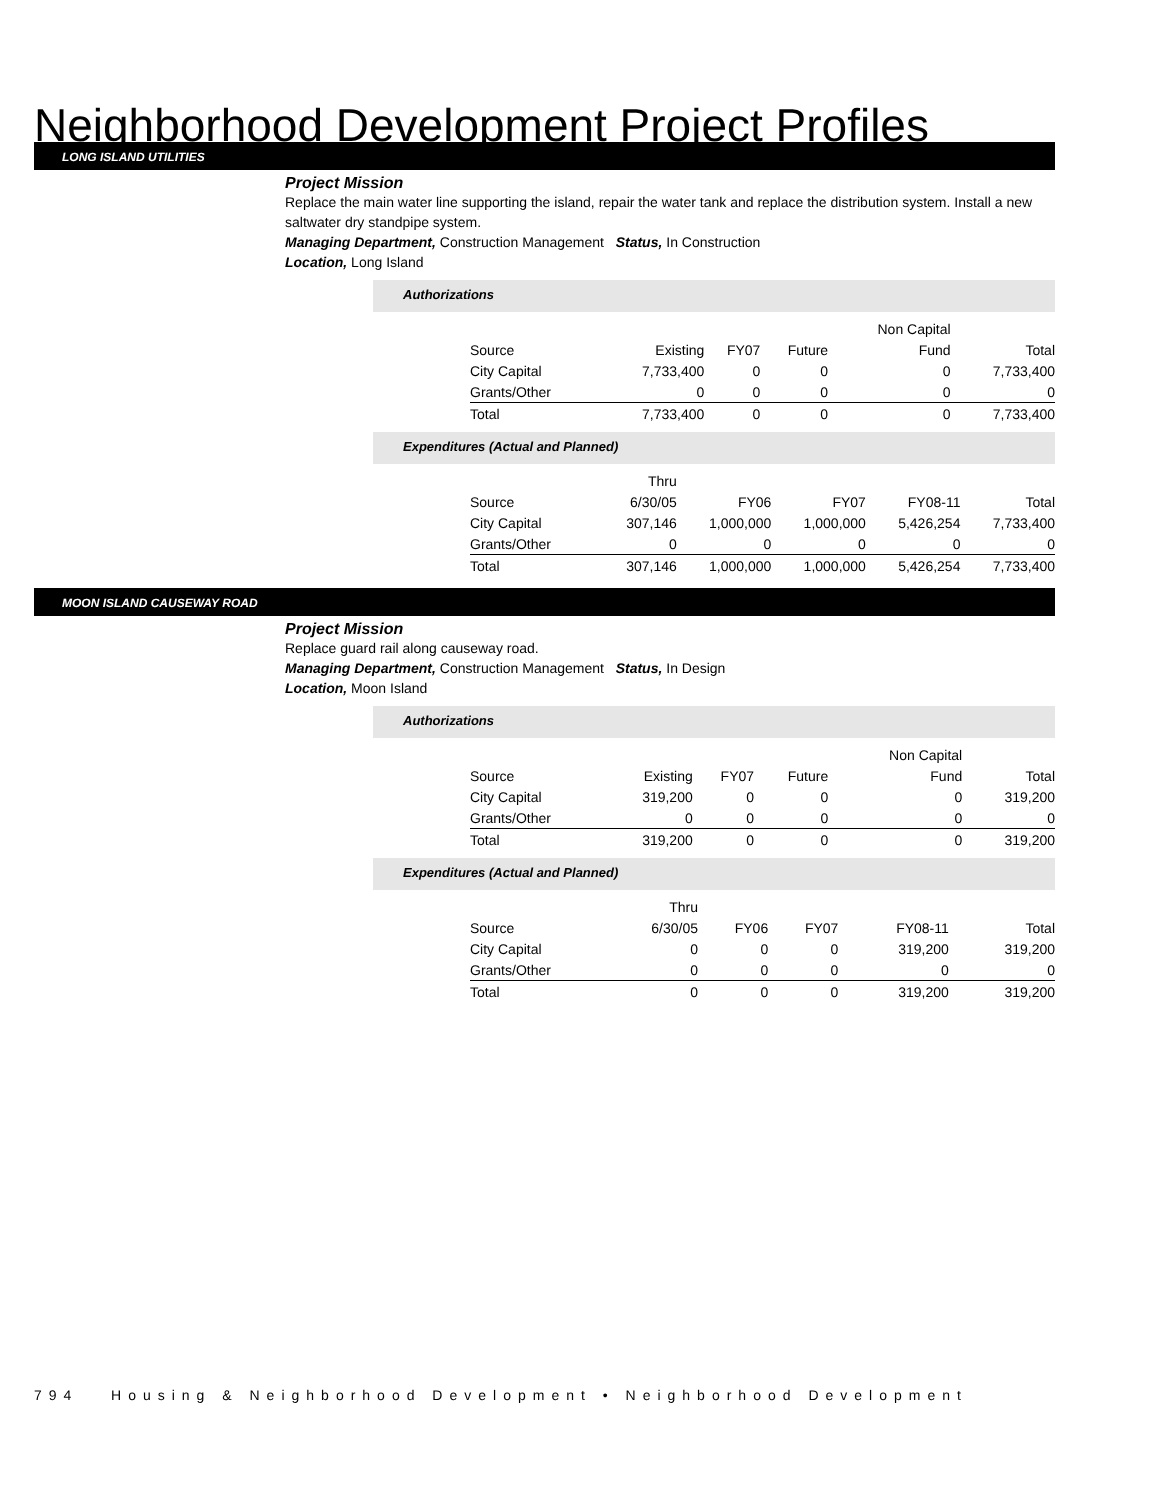Neighborhood Development Project Profiles
LONG ISLAND UTILITIES
Project Mission
Replace the main water line supporting the island, repair the water tank and replace the distribution system. Install a new saltwater dry standpipe system.
Managing Department, Construction Management Status, In Construction
Location, Long Island
Authorizations
| | | | | Non Capital | |
| Source | Existing | FY07 | Future | Fund | Total |
| City Capital | 7,733,400 | 0 | 0 | 0 | 7,733,400 |
| Grants/Other | 0 | 0 | 0 | 0 | 0 |
| Total | 7,733,400 | 0 | 0 | 0 | 7,733,400 |
Expenditures (Actual and Planned)
| | Thru | | | | |
| Source | 6/30/05 | FY06 | FY07 | FY08-11 | Total |
| City Capital | 307,146 | 1,000,000 | 1,000,000 | 5,426,254 | 7,733,400 |
| Grants/Other | 0 | 0 | 0 | 0 | 0 |
| Total | 307,146 | 1,000,000 | 1,000,000 | 5,426,254 | 7,733,400 |
MOON ISLAND CAUSEWAY ROAD
Project Mission
Replace guard rail along causeway road.
Managing Department, Construction Management Status, In Design
Location, Moon Island
Authorizations
| | | | | Non Capital | |
| Source | Existing | FY07 | Future | Fund | Total |
| City Capital | 319,200 | 0 | 0 | 0 | 319,200 |
| Grants/Other | 0 | 0 | 0 | 0 | 0 |
| Total | 319,200 | 0 | 0 | 0 | 319,200 |
Expenditures (Actual and Planned)
| | Thru | | | | |
| Source | 6/30/05 | FY06 | FY07 | FY08-11 | Total |
| City Capital | 0 | 0 | 0 | 319,200 | 319,200 |
| Grants/Other | 0 | 0 | 0 | 0 | 0 |
| Total | 0 | 0 | 0 | 319,200 | 319,200 |
794 Housing & Neighborhood Development • Neighborhood Development